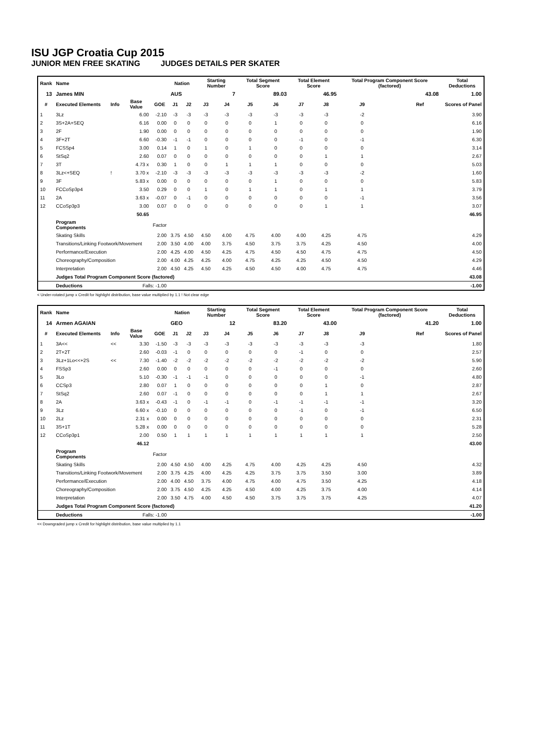ISU JGP Croatia Cup 2015
JUNIOR MEN FREE SKATING JUDGES DETAILS PER SKATER
| Rank | Name | | | | Nation | | Starting Number | | Total Segment Score | | Total Element Score | | Total Program Component Score (factored) | | | Total Deductions |
| --- | --- | --- | --- | --- | --- | --- | --- | --- | --- | --- | --- | --- | --- | --- | --- | --- |
| 13 | James MIN | | | | AUS | | 7 | | 89.03 | | 46.95 | | 43.08 | | | 1.00 |
| # | Executed Elements | Info | Base Value | GOE | J1 | J2 | J3 | J4 | J5 | J6 | J7 | J8 | J9 | | Ref | Scores of Panel |
| 1 | 3Lz | | 6.00 | -2.10 | -3 | -3 | -3 | -3 | -3 | -3 | -3 | -3 | -2 | | | 3.90 |
| 2 | 3S+2A+SEQ | | 6.16 | 0.00 | 0 | 0 | 0 | 0 | 0 | 1 | 0 | 0 | 0 | | | 6.16 |
| 3 | 2F | | 1.90 | 0.00 | 0 | 0 | 0 | 0 | 0 | 0 | 0 | 0 | 0 | | | 1.90 |
| 4 | 3F+2T | | 6.60 | -0.30 | -1 | -1 | 0 | 0 | 0 | 0 | -1 | 0 | -1 | | | 6.30 |
| 5 | FCSSp4 | | 3.00 | 0.14 | 1 | 0 | 1 | 0 | 1 | 0 | 0 | 0 | 0 | | | 3.14 |
| 6 | StSq2 | | 2.60 | 0.07 | 0 | 0 | 0 | 0 | 0 | 0 | 0 | 1 | 1 | | | 2.67 |
| 7 | 3T | | 4.73 x | 0.30 | 1 | 0 | 0 | 1 | 1 | 1 | 0 | 0 | 0 | | | 5.03 |
| 8 | 3Lz<+SEQ | ! | 3.70 x | -2.10 | -3 | -3 | -3 | -3 | -3 | -3 | -3 | -3 | -2 | | | 1.60 |
| 9 | 3F | | 5.83 x | 0.00 | 0 | 0 | 0 | 0 | 0 | 1 | 0 | 0 | 0 | | | 5.83 |
| 10 | FCCoSp3p4 | | 3.50 | 0.29 | 0 | 0 | 1 | 0 | 1 | 1 | 0 | 1 | 1 | | | 3.79 |
| 11 | 2A | | 3.63 x | -0.07 | 0 | -1 | 0 | 0 | 0 | 0 | 0 | 0 | -1 | | | 3.56 |
| 12 | CCoSp3p3 | | 3.00 | 0.07 | 0 | 0 | 0 | 0 | 0 | 0 | 0 | 1 | 1 | | | 3.07 |
| | | | 50.65 | | | | | | | | | | | | | 46.95 |
| | Program Components | | | Factor | | | | | | | | | | | | |
| | Skating Skills | | | 2.00 | 3.75 | 4.50 | 4.50 | 4.00 | 4.75 | 4.00 | 4.00 | 4.25 | 4.75 | | | 4.29 |
| | Transitions/Linking Footwork/Movement | | | 2.00 | 3.50 | 4.00 | 4.00 | 3.75 | 4.50 | 3.75 | 3.75 | 4.25 | 4.50 | | | 4.00 |
| | Performance/Execution | | | 2.00 | 4.25 | 4.00 | 4.50 | 4.25 | 4.75 | 4.50 | 4.50 | 4.75 | 4.75 | | | 4.50 |
| | Choreography/Composition | | | 2.00 | 4.00 | 4.25 | 4.25 | 4.00 | 4.75 | 4.25 | 4.25 | 4.50 | 4.50 | | | 4.29 |
| | Interpretation | | | 2.00 | 4.50 | 4.25 | 4.50 | 4.25 | 4.50 | 4.50 | 4.00 | 4.75 | 4.75 | | | 4.46 |
| | Judges Total Program Component Score (factored) | | | | | | | | | | | | | | | 43.08 |
| | Deductions | | Falls: -1.00 | | | | | | | | | | | | | -1.00 |
< Under-rotated jump x Credit for highlight distribution, base value multiplied by 1.1 ! Not clear edge
| Rank | Name | | | | Nation | | Starting Number | | Total Segment Score | | Total Element Score | | Total Program Component Score (factored) | | | Total Deductions |
| --- | --- | --- | --- | --- | --- | --- | --- | --- | --- | --- | --- | --- | --- | --- | --- | --- |
| 14 | Armen AGAIAN | | | | GEO | | 12 | | 83.20 | | 43.00 | | 41.20 | | | 1.00 |
| # | Executed Elements | Info | Base Value | GOE | J1 | J2 | J3 | J4 | J5 | J6 | J7 | J8 | J9 | | Ref | Scores of Panel |
| 1 | 3A<< | << | 3.30 | -1.50 | -3 | -3 | -3 | -3 | -3 | -3 | -3 | -3 | -3 | | | 1.80 |
| 2 | 2T+2T | | 2.60 | -0.03 | -1 | 0 | 0 | 0 | 0 | 0 | -1 | 0 | 0 | | | 2.57 |
| 3 | 3Lz+1Lo<<+2S | << | 7.30 | -1.40 | -2 | -2 | -2 | -2 | -2 | -2 | -2 | -2 | -2 | | | 5.90 |
| 4 | FSSp3 | | 2.60 | 0.00 | 0 | 0 | 0 | 0 | 0 | -1 | 0 | 0 | 0 | | | 2.60 |
| 5 | 3Lo | | 5.10 | -0.30 | -1 | -1 | -1 | 0 | 0 | 0 | 0 | 0 | -1 | | | 4.80 |
| 6 | CCSp3 | | 2.80 | 0.07 | 1 | 0 | 0 | 0 | 0 | 0 | 0 | 1 | 0 | | | 2.87 |
| 7 | StSq2 | | 2.60 | 0.07 | -1 | 0 | 0 | 0 | 0 | 0 | 0 | 1 | 1 | | | 2.67 |
| 8 | 2A | | 3.63 x | -0.43 | -1 | 0 | -1 | -1 | 0 | -1 | -1 | -1 | -1 | | | 3.20 |
| 9 | 3Lz | | 6.60 x | -0.10 | 0 | 0 | 0 | 0 | 0 | 0 | -1 | 0 | -1 | | | 6.50 |
| 10 | 2Lz | | 2.31 x | 0.00 | 0 | 0 | 0 | 0 | 0 | 0 | 0 | 0 | 0 | | | 2.31 |
| 11 | 3S+1T | | 5.28 x | 0.00 | 0 | 0 | 0 | 0 | 0 | 0 | 0 | 0 | 0 | | | 5.28 |
| 12 | CCoSp3p1 | | 2.00 | 0.50 | 1 | 1 | 1 | 1 | 1 | 1 | 1 | 1 | 1 | | | 2.50 |
| | | | 46.12 | | | | | | | | | | | | | 43.00 |
| | Program Components | | | Factor | | | | | | | | | | | | |
| | Skating Skills | | | 2.00 | 4.50 | 4.50 | 4.00 | 4.25 | 4.75 | 4.00 | 4.25 | 4.25 | 4.50 | | | 4.32 |
| | Transitions/Linking Footwork/Movement | | | 2.00 | 3.75 | 4.25 | 4.00 | 4.25 | 4.25 | 3.75 | 3.75 | 3.50 | 3.00 | | | 3.89 |
| | Performance/Execution | | | 2.00 | 4.00 | 4.50 | 3.75 | 4.00 | 4.75 | 4.00 | 4.75 | 3.50 | 4.25 | | | 4.18 |
| | Choreography/Composition | | | 2.00 | 3.75 | 4.50 | 4.25 | 4.25 | 4.50 | 4.00 | 4.25 | 3.75 | 4.00 | | | 4.14 |
| | Interpretation | | | 2.00 | 3.50 | 4.75 | 4.00 | 4.50 | 4.50 | 3.75 | 3.75 | 3.75 | 4.25 | | | 4.07 |
| | Judges Total Program Component Score (factored) | | | | | | | | | | | | | | | 41.20 |
| | Deductions | | Falls: -1.00 | | | | | | | | | | | | | -1.00 |
<< Downgraded jump x Credit for highlight distribution, base value multiplied by 1.1